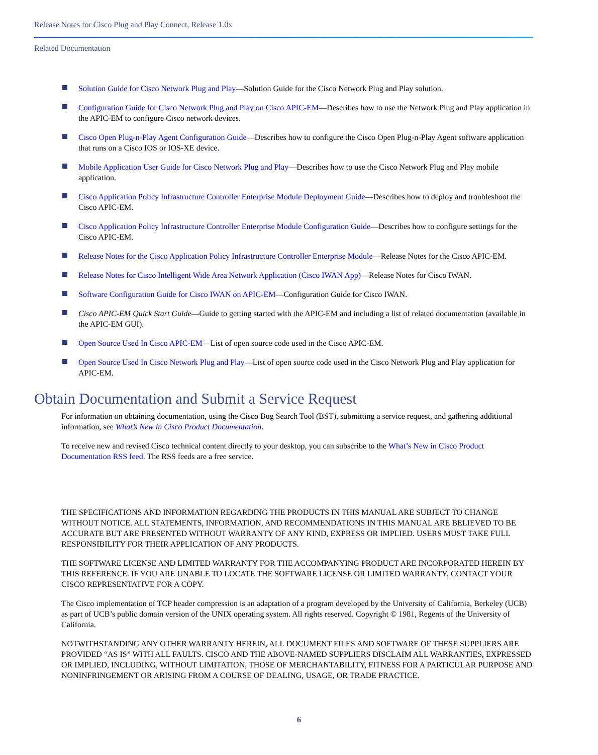Release Notes for Cisco Plug and Play Connect, Release 1.0x
Related Documentation
Solution Guide for Cisco Network Plug and Play—Solution Guide for the Cisco Network Plug and Play solution.
Configuration Guide for Cisco Network Plug and Play on Cisco APIC-EM—Describes how to use the Network Plug and Play application in the APIC-EM to configure Cisco network devices.
Cisco Open Plug-n-Play Agent Configuration Guide—Describes how to configure the Cisco Open Plug-n-Play Agent software application that runs on a Cisco IOS or IOS-XE device.
Mobile Application User Guide for Cisco Network Plug and Play—Describes how to use the Cisco Network Plug and Play mobile application.
Cisco Application Policy Infrastructure Controller Enterprise Module Deployment Guide—Describes how to deploy and troubleshoot the Cisco APIC-EM.
Cisco Application Policy Infrastructure Controller Enterprise Module Configuration Guide—Describes how to configure settings for the Cisco APIC-EM.
Release Notes for the Cisco Application Policy Infrastructure Controller Enterprise Module—Release Notes for the Cisco APIC-EM.
Release Notes for Cisco Intelligent Wide Area Network Application (Cisco IWAN App)—Release Notes for Cisco IWAN.
Software Configuration Guide for Cisco IWAN on APIC-EM—Configuration Guide for Cisco IWAN.
Cisco APIC-EM Quick Start Guide—Guide to getting started with the APIC-EM and including a list of related documentation (available in the APIC-EM GUI).
Open Source Used In Cisco APIC-EM—List of open source code used in the Cisco APIC-EM.
Open Source Used In Cisco Network Plug and Play—List of open source code used in the Cisco Network Plug and Play application for APIC-EM.
Obtain Documentation and Submit a Service Request
For information on obtaining documentation, using the Cisco Bug Search Tool (BST), submitting a service request, and gathering additional information, see What’s New in Cisco Product Documentation.
To receive new and revised Cisco technical content directly to your desktop, you can subscribe to the What’s New in Cisco Product Documentation RSS feed. The RSS feeds are a free service.
THE SPECIFICATIONS AND INFORMATION REGARDING THE PRODUCTS IN THIS MANUAL ARE SUBJECT TO CHANGE WITHOUT NOTICE. ALL STATEMENTS, INFORMATION, AND RECOMMENDATIONS IN THIS MANUAL ARE BELIEVED TO BE ACCURATE BUT ARE PRESENTED WITHOUT WARRANTY OF ANY KIND, EXPRESS OR IMPLIED. USERS MUST TAKE FULL RESPONSIBILITY FOR THEIR APPLICATION OF ANY PRODUCTS.
THE SOFTWARE LICENSE AND LIMITED WARRANTY FOR THE ACCOMPANYING PRODUCT ARE INCORPORATED HEREIN BY THIS REFERENCE. IF YOU ARE UNABLE TO LOCATE THE SOFTWARE LICENSE OR LIMITED WARRANTY, CONTACT YOUR CISCO REPRESENTATIVE FOR A COPY.
The Cisco implementation of TCP header compression is an adaptation of a program developed by the University of California, Berkeley (UCB) as part of UCB’s public domain version of the UNIX operating system. All rights reserved. Copyright © 1981, Regents of the University of California.
NOTWITHSTANDING ANY OTHER WARRANTY HEREIN, ALL DOCUMENT FILES AND SOFTWARE OF THESE SUPPLIERS ARE PROVIDED “AS IS” WITH ALL FAULTS. CISCO AND THE ABOVE-NAMED SUPPLIERS DISCLAIM ALL WARRANTIES, EXPRESSED OR IMPLIED, INCLUDING, WITHOUT LIMITATION, THOSE OF MERCHANTABILITY, FITNESS FOR A PARTICULAR PURPOSE AND NONINFRINGEMENT OR ARISING FROM A COURSE OF DEALING, USAGE, OR TRADE PRACTICE.
6